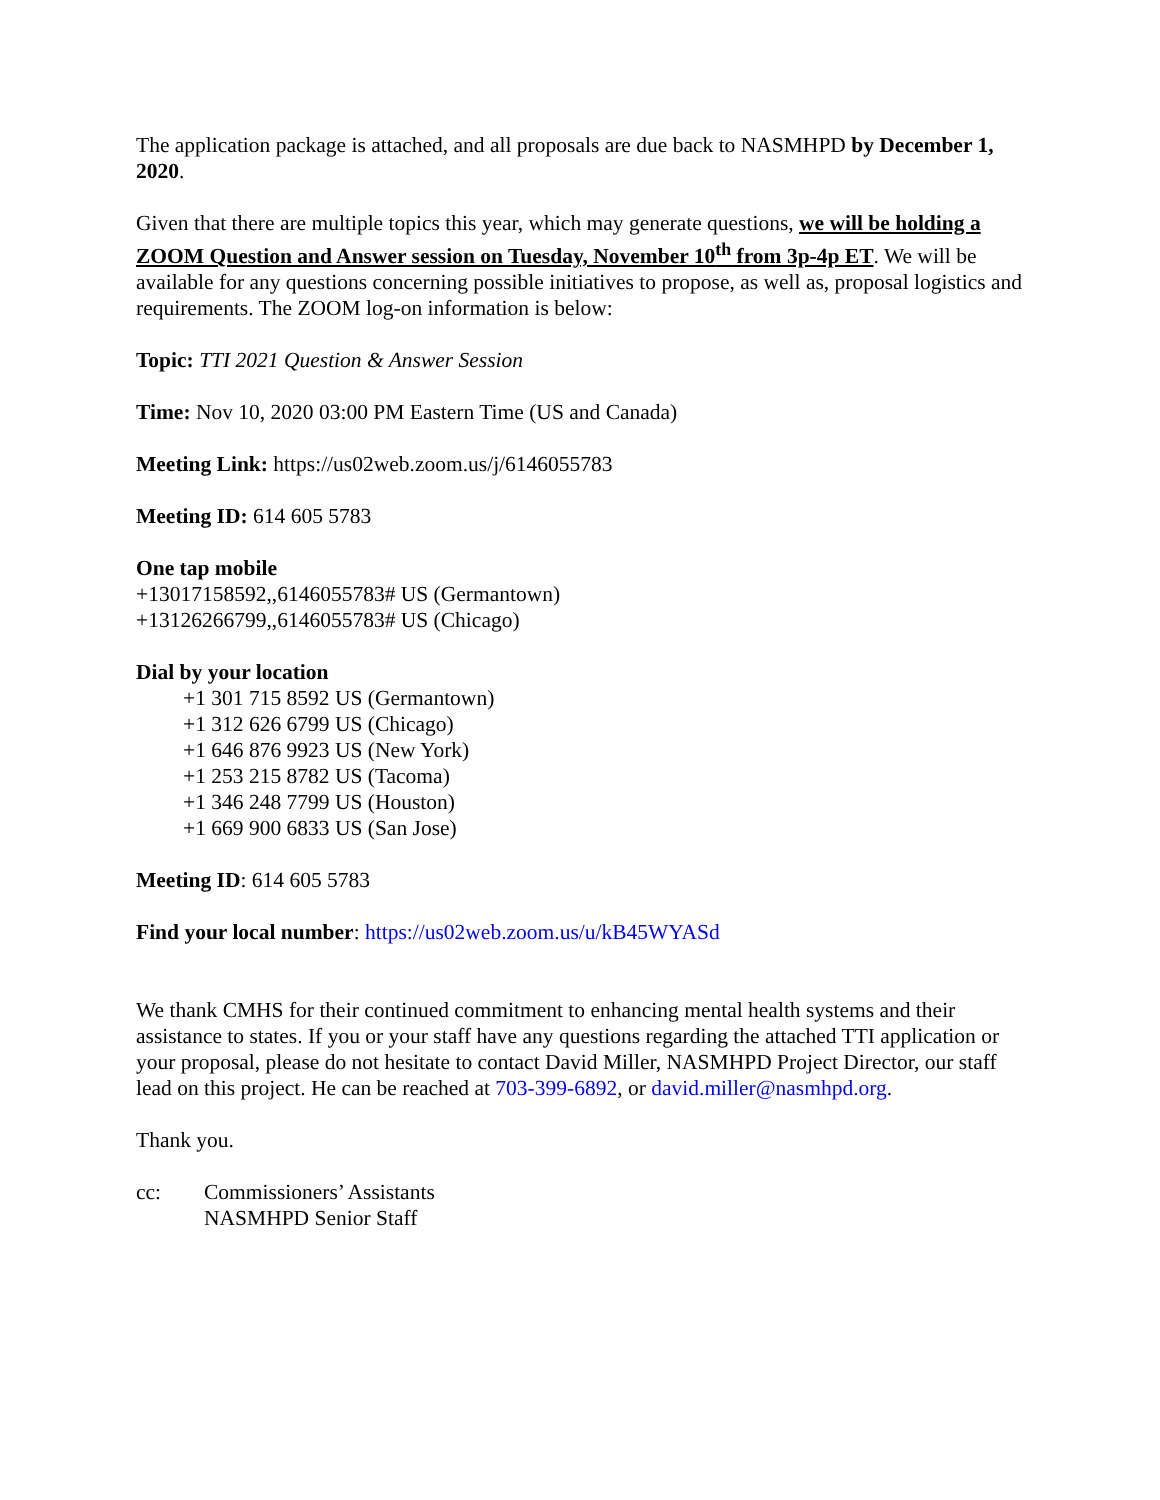The application package is attached, and all proposals are due back to NASMHPD by December 1, 2020.
Given that there are multiple topics this year, which may generate questions, we will be holding a ZOOM Question and Answer session on Tuesday, November 10<sup>th</sup> from 3p-4p ET. We will be available for any questions concerning possible initiatives to propose, as well as, proposal logistics and requirements. The ZOOM log-on information is below:
Topic: TTI 2021 Question & Answer Session
Time: Nov 10, 2020 03:00 PM Eastern Time (US and Canada)
Meeting Link: https://us02web.zoom.us/j/6146055783
Meeting ID: 614 605 5783
One tap mobile
+13017158592,,6146055783# US (Germantown)
+13126266799,,6146055783# US (Chicago)
Dial by your location
+1 301 715 8592 US (Germantown)
+1 312 626 6799 US (Chicago)
+1 646 876 9923 US (New York)
+1 253 215 8782 US (Tacoma)
+1 346 248 7799 US (Houston)
+1 669 900 6833 US (San Jose)
Meeting ID: 614 605 5783
Find your local number: https://us02web.zoom.us/u/kB45WYASd
We thank CMHS for their continued commitment to enhancing mental health systems and their assistance to states. If you or your staff have any questions regarding the attached TTI application or your proposal, please do not hesitate to contact David Miller, NASMHPD Project Director, our staff lead on this project. He can be reached at 703-399-6892, or david.miller@nasmhpd.org.
Thank you.
cc: Commissioners’ Assistants
NASMHPD Senior Staff